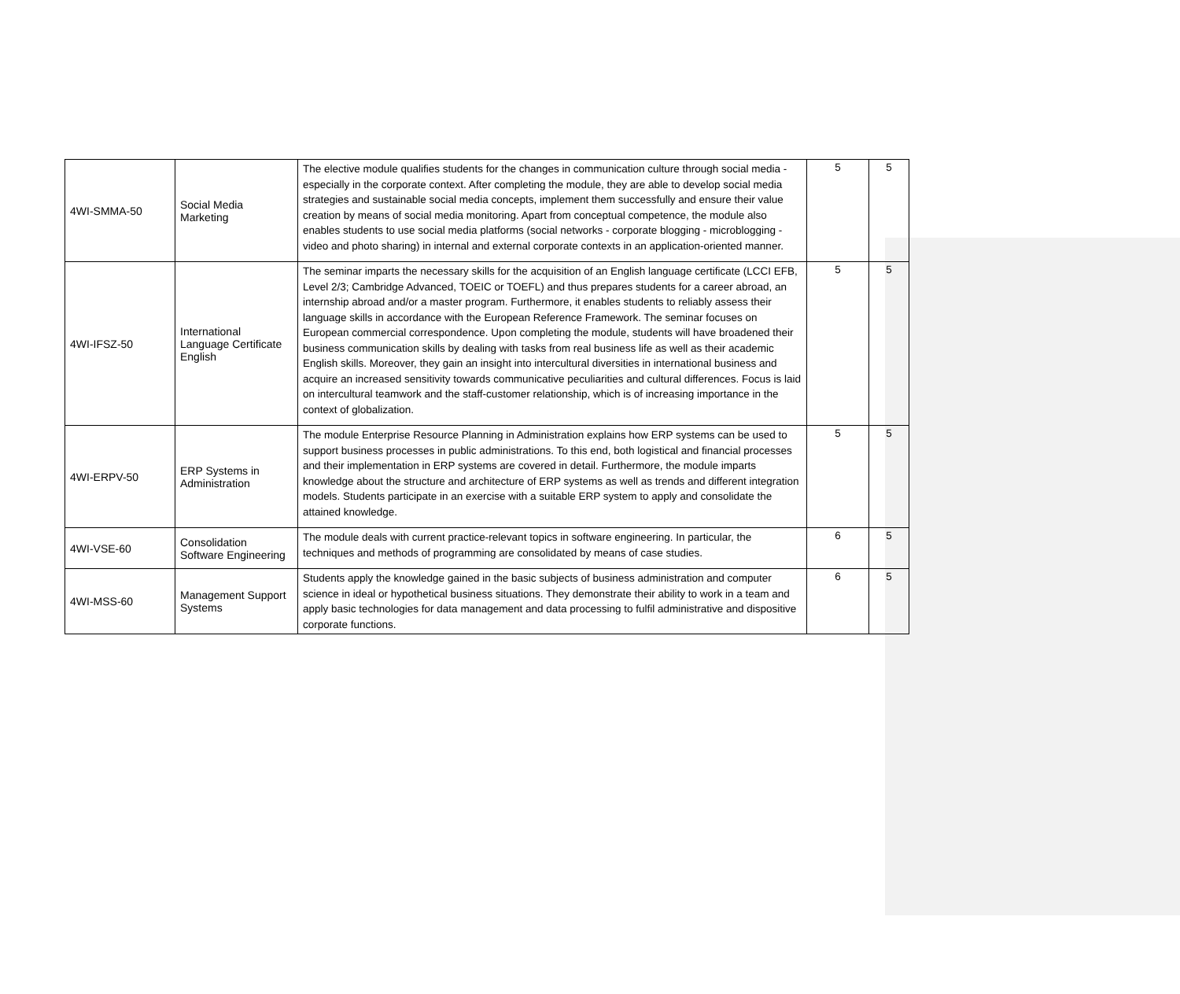| 4WI-SMMA-50 | Social Media Marketing | The elective module qualifies students for the changes in communication culture through social media - especially in the corporate context. After completing the module, they are able to develop social media strategies and sustainable social media concepts, implement them successfully and ensure their value creation by means of social media monitoring. Apart from conceptual competence, the module also enables students to use social media platforms (social networks - corporate blogging - microblogging - video and photo sharing) in internal and external corporate contexts in an application-oriented manner. | 5 | 5 |
| 4WI-IFSZ-50 | International Language Certificate English | The seminar imparts the necessary skills for the acquisition of an English language certificate (LCCI EFB, Level 2/3; Cambridge Advanced, TOEIC or TOEFL) and thus prepares students for a career abroad, an internship abroad and/or a master program. Furthermore, it enables students to reliably assess their language skills in accordance with the European Reference Framework. The seminar focuses on European commercial correspondence. Upon completing the module, students will have broadened their business communication skills by dealing with tasks from real business life as well as their academic English skills. Moreover, they gain an insight into intercultural diversities in international business and acquire an increased sensitivity towards communicative peculiarities and cultural differences. Focus is laid on intercultural teamwork and the staff-customer relationship, which is of increasing importance in the context of globalization. | 5 | 5 |
| 4WI-ERPV-50 | ERP Systems in Administration | The module Enterprise Resource Planning in Administration explains how ERP systems can be used to support business processes in public administrations. To this end, both logistical and financial processes and their implementation in ERP systems are covered in detail. Furthermore, the module imparts knowledge about the structure and architecture of ERP systems as well as trends and different integration models. Students participate in an exercise with a suitable ERP system to apply and consolidate the attained knowledge. | 5 | 5 |
| 4WI-VSE-60 | Consolidation Software Engineering | The module deals with current practice-relevant topics in software engineering. In particular, the techniques and methods of programming are consolidated by means of case studies. | 6 | 5 |
| 4WI-MSS-60 | Management Support Systems | Students apply the knowledge gained in the basic subjects of business administration and computer science in ideal or hypothetical business situations. They demonstrate their ability to work in a team and apply basic technologies for data management and data processing to fulfil administrative and dispositive corporate functions. | 6 | 5 |